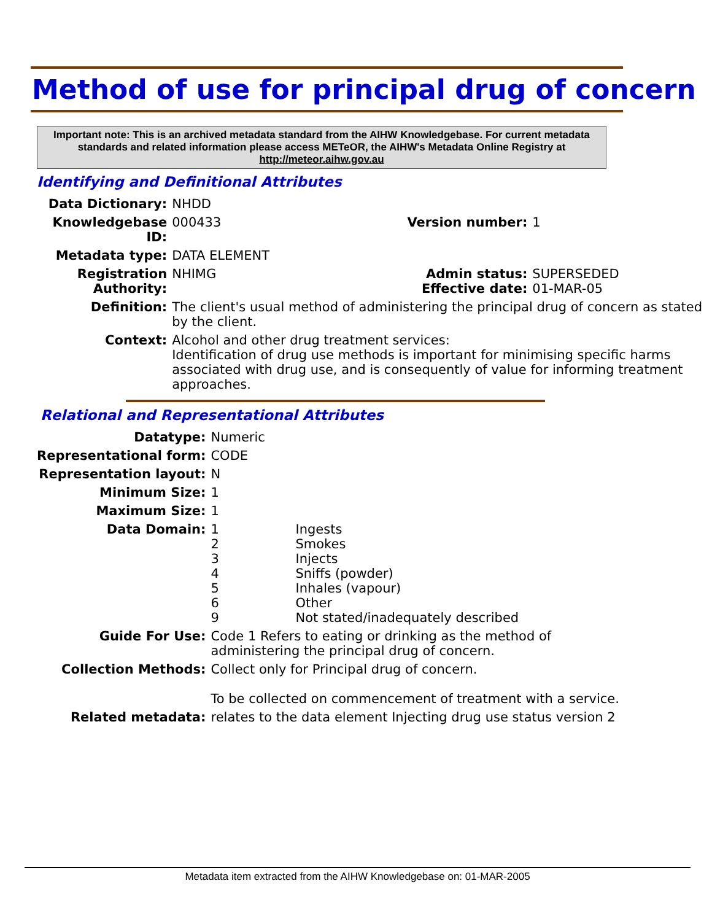Method of use for principal drug of concern
Important note: This is an archived metadata standard from the AIHW Knowledgebase. For current metadata standards and related information please access METeOR, the AIHW's Metadata Online Registry at http://meteor.aihw.gov.au
Identifying and Definitional Attributes
| Data Dictionary: | NHDD | | |
| Knowledgebase ID: | 000433 | Version number: | 1 |
| Metadata type: | DATA ELEMENT | | |
| Registration Authority: | NHIMG | Admin status: Effective date: | SUPERSEDED 01-MAR-05 |
| Definition: | The client's usual method of administering the principal drug of concern as stated by the client. | | |
| Context: | Alcohol and other drug treatment services: Identification of drug use methods is important for minimising specific harms associated with drug use, and is consequently of value for informing treatment approaches. | | |
Relational and Representational Attributes
| Datatype: | Numeric | |
| Representational form: | CODE | |
| Representation layout: | N | |
| Minimum Size: | 1 | |
| Maximum Size: | 1 | |
| Data Domain: | 1 2 3 4 5 6 9 | Ingests Smokes Injects Sniffs (powder) Inhales (vapour) Other Not stated/inadequately described |
| Guide For Use: | Code 1 Refers to eating or drinking as the method of administering the principal drug of concern. | |
| Collection Methods: | Collect only for Principal drug of concern. To be collected on commencement of treatment with a service. | |
| Related metadata: | relates to the data element Injecting drug use status version 2 | |
Metadata item extracted from the AIHW Knowledgebase on: 01-MAR-2005